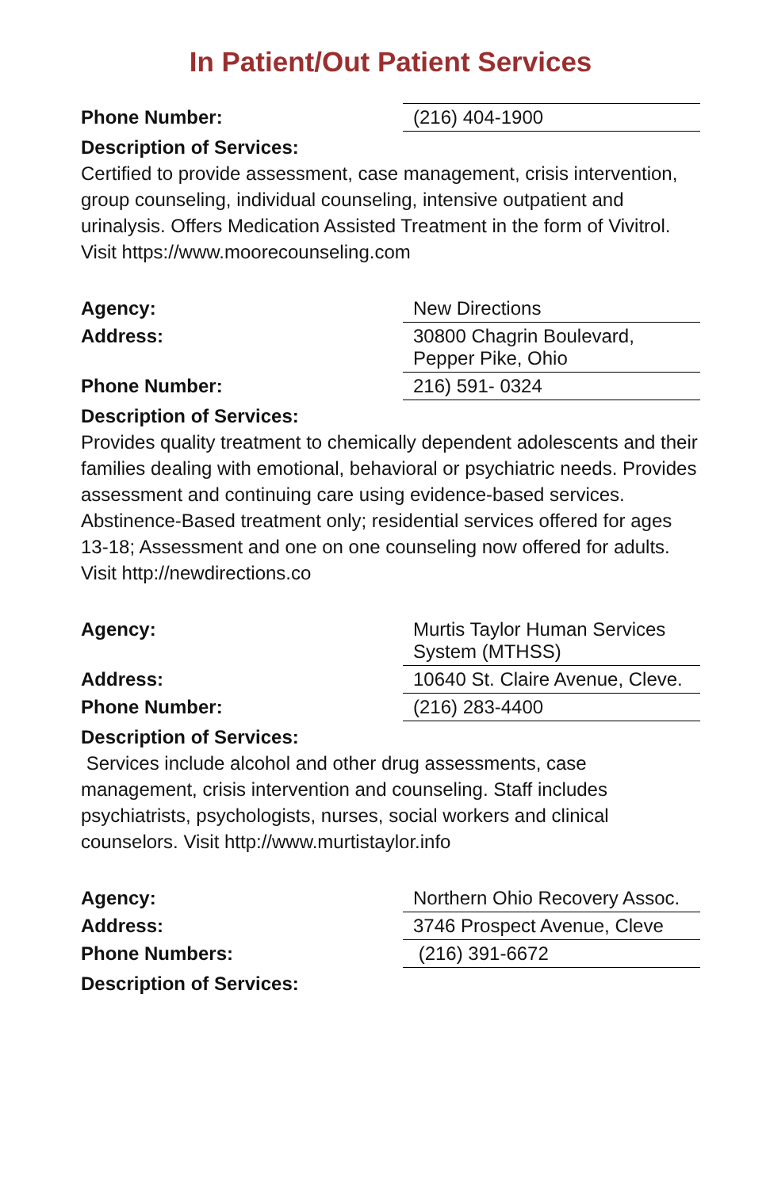In Patient/Out Patient Services
| Phone Number: | (216) 404-1900 |
Description of Services:
Certified to provide assessment, case management, crisis intervention, group counseling, individual counseling, intensive outpatient and urinalysis. Offers Medication Assisted Treatment in the form of Vivitrol. Visit https://www.moorecounseling.com
| Agency: | New Directions |
| Address: | 30800 Chagrin Boulevard, Pepper Pike, Ohio |
| Phone Number: | 216) 591- 0324 |
Description of Services:
Provides quality treatment to chemically dependent adolescents and their families dealing with emotional, behavioral or psychiatric needs. Provides assessment and continuing care using evidence-based services. Abstinence-Based treatment only; residential services offered for ages 13-18; Assessment and one on one counseling now offered for adults. Visit http://newdirections.co
| Agency: | Murtis Taylor Human Services System (MTHSS) |
| Address: | 10640 St. Claire Avenue, Cleve. |
| Phone Number: | (216) 283-4400 |
Description of Services:
Services include alcohol and other drug assessments, case management, crisis intervention and counseling. Staff includes psychiatrists, psychologists, nurses, social workers and clinical counselors. Visit http://www.murtistaylor.info
| Agency: | Northern Ohio Recovery Assoc. |
| Address: | 3746 Prospect Avenue, Cleve |
| Phone Numbers: | (216) 391-6672 |
Description of Services: